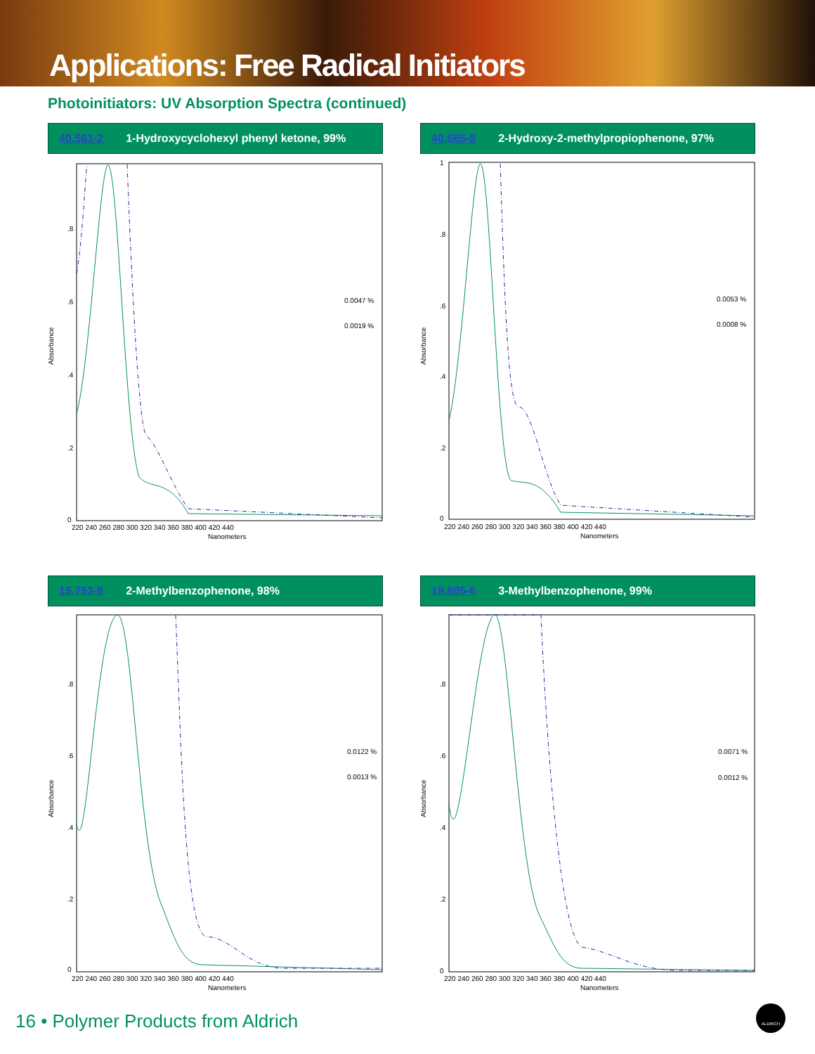Applications: Free Radical Initiators
Photoinitiators: UV Absorption Spectra (continued)
40,561-2 1-Hydroxycyclohexyl phenyl ketone, 99%
Absorbance
.8
.6
.4
.2
0
220 240 260 280 300 320 340 360 380 400 420 440
Nanometers
0.0047 %
0.0019 %
40,565-5 2-Hydroxy-2-methylpropiophenone, 97%
Absorbance
1
.8
.6
.4
.2
0
220 240 260 280 300 320 340 360 380 400 420 440
Nanometers
0.0053 %
0.0008 %
15,753-8 2-Methylbenzophenone, 98%
Absorbance
.8
.6
.4
.2
0
220 240 260 280 300 320 340 360 380 400 420 440
Nanometers
0.0122 %
0.0013 %
19,805-6 3-Methylbenzophenone, 99%
Absorbance
.8
.6
.4
.2
0
220 240 260 280 300 320 340 360 380 400 420 440
Nanometers
0.0071 %
0.0012 %
16 • Polymer Products from Aldrich
ALDRICH